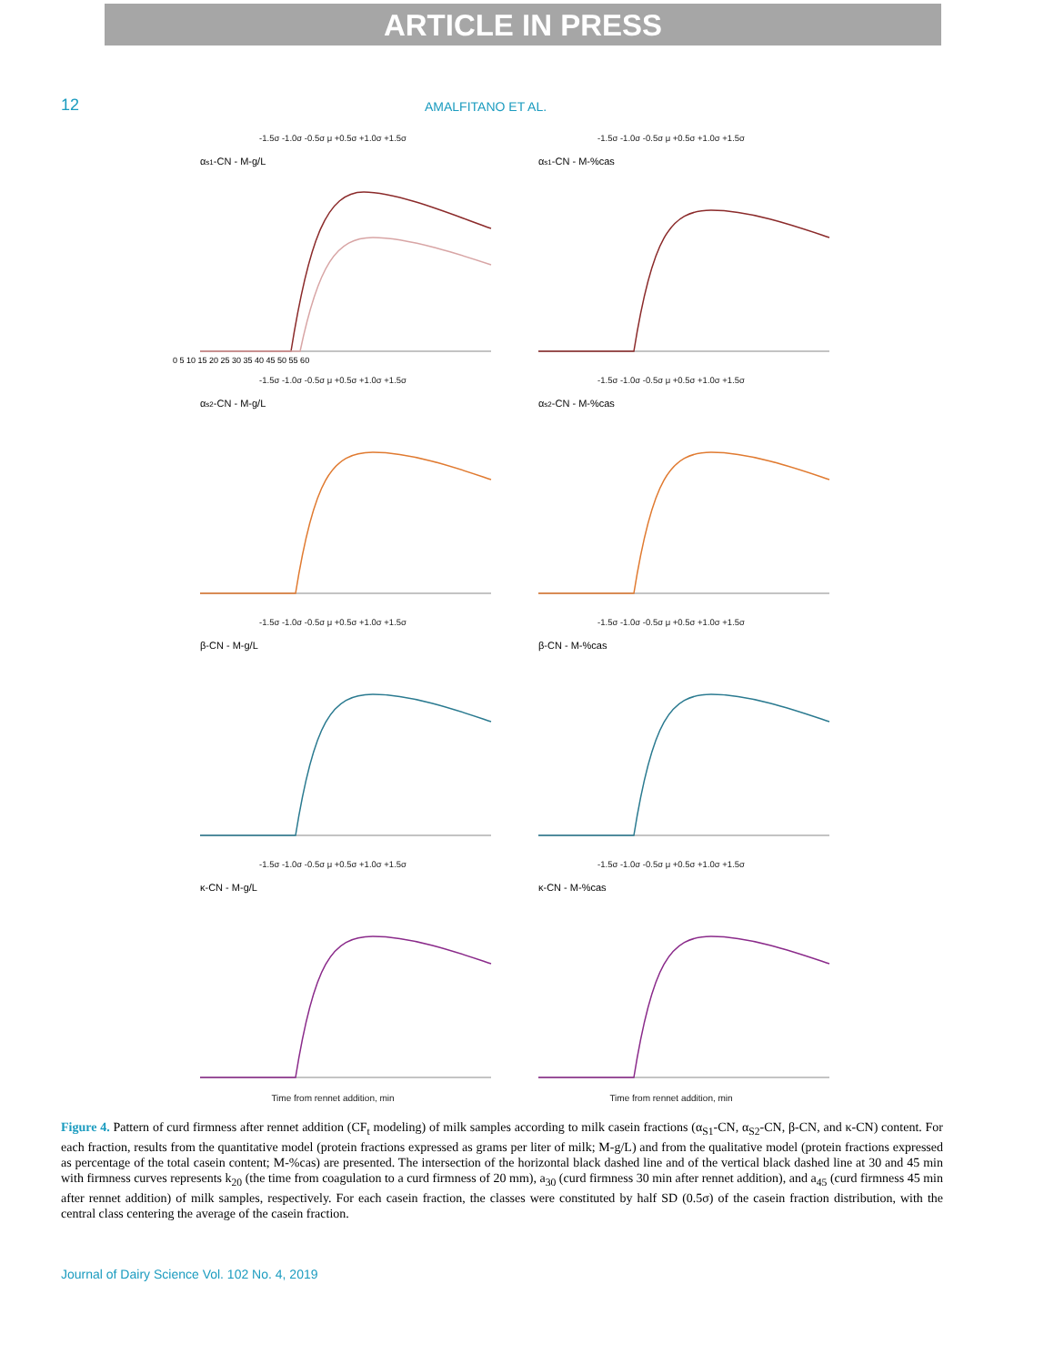ARTICLE IN PRESS
12
AMALFITANO ET AL.
-1.5σ -1.0σ -0.5σ μ +0.5σ +1.0σ +1.5σ
αs1-CN - M-g/L
0 5 10 15 20 25 30 35 40 45 50 55 60
-1.5σ -1.0σ -0.5σ μ +0.5σ +1.0σ +1.5σ
αs1-CN - M-%cas
-1.5σ -1.0σ -0.5σ μ +0.5σ +1.0σ +1.5σ
αs2-CN - M-g/L
-1.5σ -1.0σ -0.5σ μ +0.5σ +1.0σ +1.5σ
αs2-CN - M-%cas
-1.5σ -1.0σ -0.5σ μ +0.5σ +1.0σ +1.5σ
β-CN - M-g/L
-1.5σ -1.0σ -0.5σ μ +0.5σ +1.0σ +1.5σ
β-CN - M-%cas
-1.5σ -1.0σ -0.5σ μ +0.5σ +1.0σ +1.5σ
κ-CN - M-g/L
Time from rennet addition, min
-1.5σ -1.0σ -0.5σ μ +0.5σ +1.0σ +1.5σ
κ-CN - M-%cas
Time from rennet addition, min
Figure 4. Pattern of curd firmness after rennet addition (CF<sub>t</sub> modeling) of milk samples according to milk casein fractions (α<sub>S1</sub>-CN, α<sub>S2</sub>-CN, β-CN, and κ-CN) content. For each fraction, results from the quantitative model (protein fractions expressed as grams per liter of milk; M-g/L) and from the qualitative model (protein fractions expressed as percentage of the total casein content; M-%cas) are presented. The intersection of the horizontal black dashed line and of the vertical black dashed line at 30 and 45 min with firmness curves represents k<sub>20</sub> (the time from coagulation to a curd firmness of 20 mm), a<sub>30</sub> (curd firmness 30 min after rennet addition), and a<sub>45</sub> (curd firmness 45 min after rennet addition) of milk samples, respectively. For each casein fraction, the classes were constituted by half SD (0.5σ) of the casein fraction distribution, with the central class centering the average of the casein fraction.
Journal of Dairy Science Vol. 102 No. 4, 2019